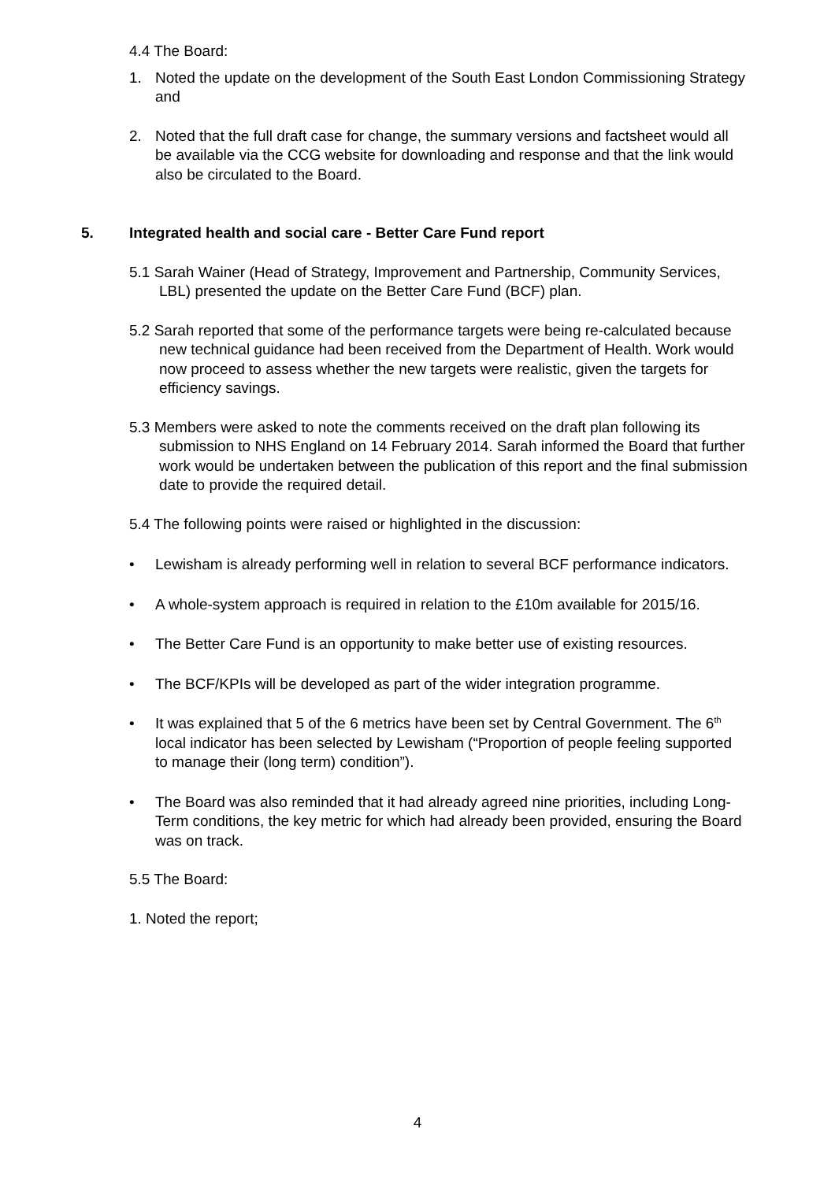4.4 The Board:
1. Noted the update on the development of the South East London Commissioning Strategy and
2. Noted that the full draft case for change, the summary versions and factsheet would all be available via the CCG website for downloading and response and that the link would also be circulated to the Board.
5. Integrated health and social care - Better Care Fund report
5.1 Sarah Wainer (Head of Strategy, Improvement and Partnership, Community Services, LBL) presented the update on the Better Care Fund (BCF) plan.
5.2 Sarah reported that some of the performance targets were being re-calculated because new technical guidance had been received from the Department of Health. Work would now proceed to assess whether the new targets were realistic, given the targets for efficiency savings.
5.3 Members were asked to note the comments received on the draft plan following its submission to NHS England on 14 February 2014. Sarah informed the Board that further work would be undertaken between the publication of this report and the final submission date to provide the required detail.
5.4 The following points were raised or highlighted in the discussion:
• Lewisham is already performing well in relation to several BCF performance indicators.
• A whole-system approach is required in relation to the £10m available for 2015/16.
• The Better Care Fund is an opportunity to make better use of existing resources.
• The BCF/KPIs will be developed as part of the wider integration programme.
• It was explained that 5 of the 6 metrics have been set by Central Government. The 6<sup>th</sup> local indicator has been selected by Lewisham (“Proportion of people feeling supported to manage their (long term) condition”).
• The Board was also reminded that it had already agreed nine priorities, including Long-Term conditions, the key metric for which had already been provided, ensuring the Board was on track.
5.5 The Board:
1. Noted the report;
4